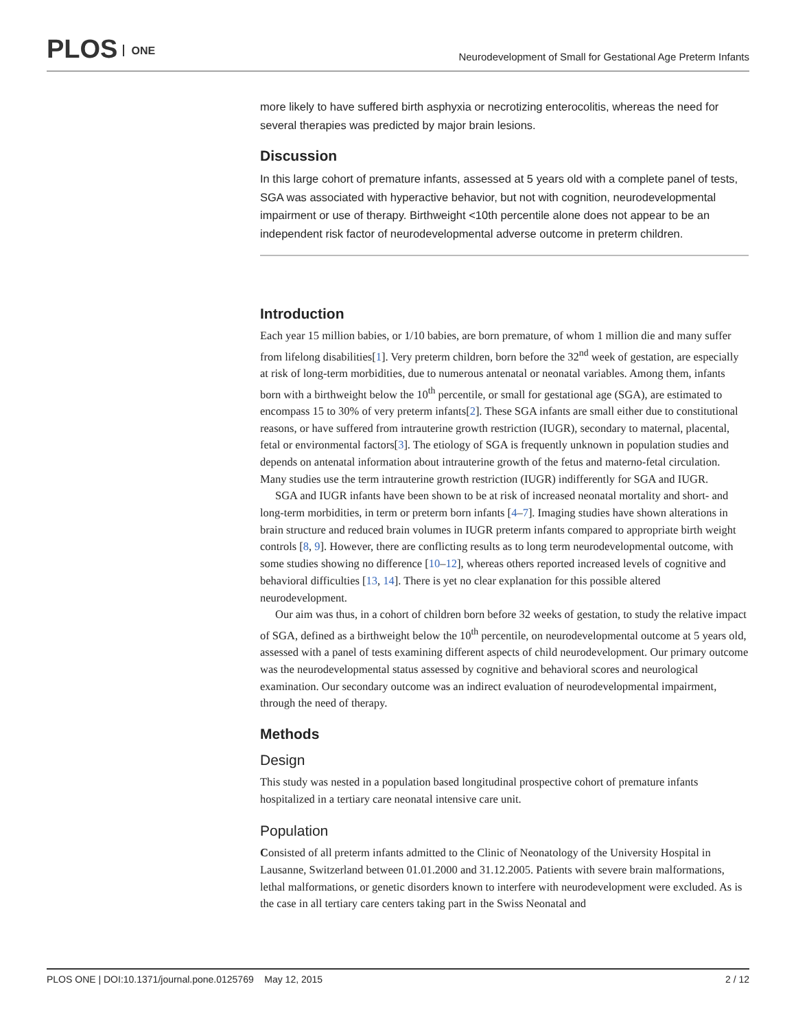PLOS ONE
Neurodevelopment of Small for Gestational Age Preterm Infants
more likely to have suffered birth asphyxia or necrotizing enterocolitis, whereas the need for several therapies was predicted by major brain lesions.
Discussion
In this large cohort of premature infants, assessed at 5 years old with a complete panel of tests, SGA was associated with hyperactive behavior, but not with cognition, neurodevelopmental impairment or use of therapy. Birthweight <10th percentile alone does not appear to be an independent risk factor of neurodevelopmental adverse outcome in preterm children.
Introduction
Each year 15 million babies, or 1/10 babies, are born premature, of whom 1 million die and many suffer from lifelong disabilities[1]. Very preterm children, born before the 32<sup>nd</sup> week of gestation, are especially at risk of long-term morbidities, due to numerous antenatal or neonatal variables. Among them, infants born with a birthweight below the 10<sup>th</sup> percentile, or small for gestational age (SGA), are estimated to encompass 15 to 30% of very preterm infants[2]. These SGA infants are small either due to constitutional reasons, or have suffered from intrauterine growth restriction (IUGR), secondary to maternal, placental, fetal or environmental factors[3]. The etiology of SGA is frequently unknown in population studies and depends on antenatal information about intrauterine growth of the fetus and materno-fetal circulation. Many studies use the term intrauterine growth restriction (IUGR) indifferently for SGA and IUGR.
SGA and IUGR infants have been shown to be at risk of increased neonatal mortality and short- and long-term morbidities, in term or preterm born infants [4–7]. Imaging studies have shown alterations in brain structure and reduced brain volumes in IUGR preterm infants compared to appropriate birth weight controls [8, 9]. However, there are conflicting results as to long term neurodevelopmental outcome, with some studies showing no difference [10–12], whereas others reported increased levels of cognitive and behavioral difficulties [13, 14]. There is yet no clear explanation for this possible altered neurodevelopment.
Our aim was thus, in a cohort of children born before 32 weeks of gestation, to study the relative impact of SGA, defined as a birthweight below the 10<sup>th</sup> percentile, on neurodevelopmental outcome at 5 years old, assessed with a panel of tests examining different aspects of child neurodevelopment. Our primary outcome was the neurodevelopmental status assessed by cognitive and behavioral scores and neurological examination. Our secondary outcome was an indirect evaluation of neurodevelopmental impairment, through the need of therapy.
Methods
Design
This study was nested in a population based longitudinal prospective cohort of premature infants hospitalized in a tertiary care neonatal intensive care unit.
Population
Consisted of all preterm infants admitted to the Clinic of Neonatology of the University Hospital in Lausanne, Switzerland between 01.01.2000 and 31.12.2005. Patients with severe brain malformations, lethal malformations, or genetic disorders known to interfere with neurodevelopment were excluded. As is the case in all tertiary care centers taking part in the Swiss Neonatal and
PLOS ONE | DOI:10.1371/journal.pone.0125769 May 12, 2015 2 / 12